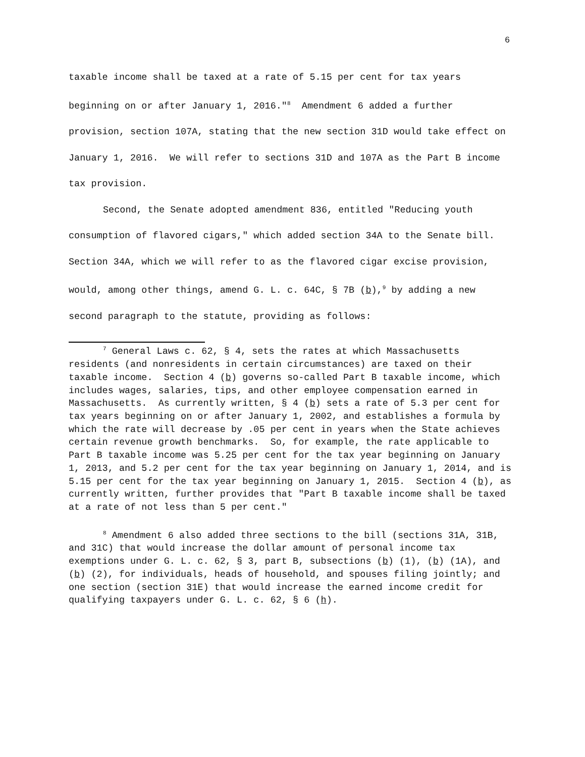6
taxable income shall be taxed at a rate of 5.15 per cent for tax years beginning on or after January 1, 2016."<sup>8</sup> Amendment 6 added a further provision, section 107A, stating that the new section 31D would take effect on January 1, 2016. We will refer to sections 31D and 107A as the Part B income tax provision.
Second, the Senate adopted amendment 836, entitled "Reducing youth consumption of flavored cigars," which added section 34A to the Senate bill. Section 34A, which we will refer to as the flavored cigar excise provision, would, among other things, amend G. L. c. 64C, § 7B (b),<sup>9</sup> by adding a new second paragraph to the statute, providing as follows:
<sup>7</sup> General Laws c. 62, § 4, sets the rates at which Massachusetts residents (and nonresidents in certain circumstances) are taxed on their taxable income. Section 4 (b) governs so-called Part B taxable income, which includes wages, salaries, tips, and other employee compensation earned in Massachusetts. As currently written, § 4 (b) sets a rate of 5.3 per cent for tax years beginning on or after January 1, 2002, and establishes a formula by which the rate will decrease by .05 per cent in years when the State achieves certain revenue growth benchmarks. So, for example, the rate applicable to Part B taxable income was 5.25 per cent for the tax year beginning on January 1, 2013, and 5.2 per cent for the tax year beginning on January 1, 2014, and is 5.15 per cent for the tax year beginning on January 1, 2015. Section 4 (b), as currently written, further provides that "Part B taxable income shall be taxed at a rate of not less than 5 per cent."
<sup>8</sup> Amendment 6 also added three sections to the bill (sections 31A, 31B, and 31C) that would increase the dollar amount of personal income tax exemptions under G. L. c. 62, § 3, part B, subsections (b) (1), (b) (1A), and (b) (2), for individuals, heads of household, and spouses filing jointly; and one section (section 31E) that would increase the earned income credit for qualifying taxpayers under G. L. c. 62, § 6 (h).